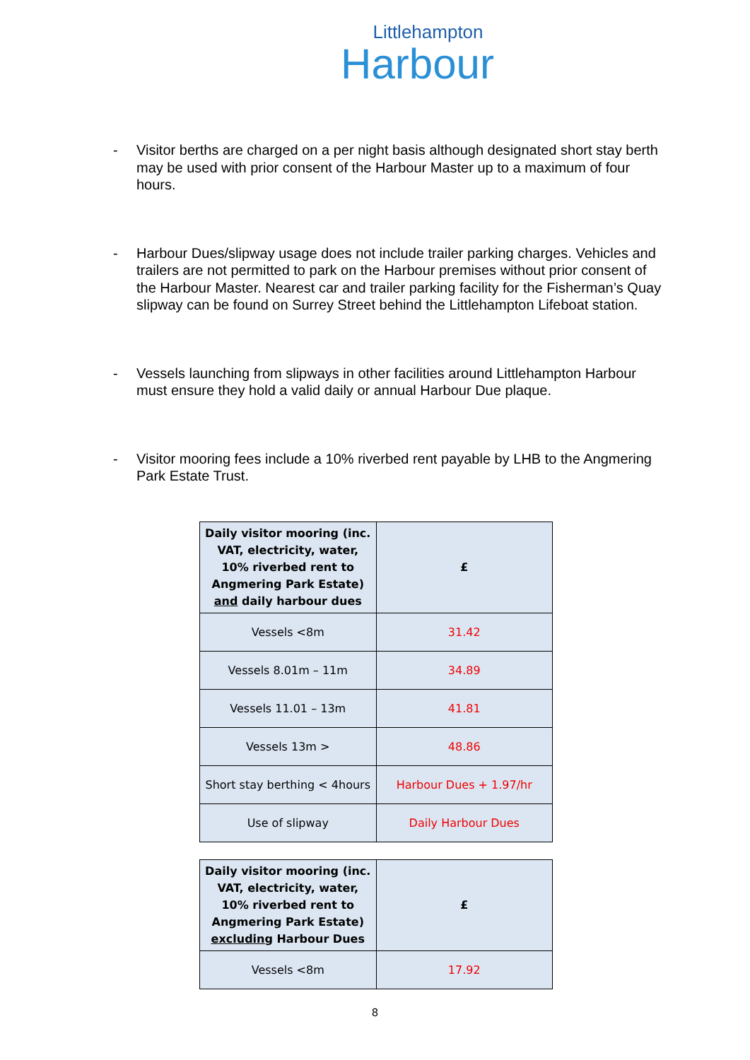Littlehampton
Harbour
- Visitor berths are charged on a per night basis although designated short stay berth may be used with prior consent of the Harbour Master up to a maximum of four hours.
- Harbour Dues/slipway usage does not include trailer parking charges. Vehicles and trailers are not permitted to park on the Harbour premises without prior consent of the Harbour Master. Nearest car and trailer parking facility for the Fisherman’s Quay slipway can be found on Surrey Street behind the Littlehampton Lifeboat station.
- Vessels launching from slipways in other facilities around Littlehampton Harbour must ensure they hold a valid daily or annual Harbour Due plaque.
- Visitor mooring fees include a 10% riverbed rent payable by LHB to the Angmering Park Estate Trust.
| Daily visitor mooring (inc. VAT, electricity, water, 10% riverbed rent to Angmering Park Estate) and daily harbour dues | £ |
| --- | --- |
| Vessels <8m | 31.42 |
| Vessels 8.01m – 11m | 34.89 |
| Vessels 11.01 – 13m | 41.81 |
| Vessels 13m > | 48.86 |
| Short stay berthing < 4hours | Harbour Dues + 1.97/hr |
| Use of slipway | Daily Harbour Dues |
| Daily visitor mooring (inc. VAT, electricity, water, 10% riverbed rent to Angmering Park Estate) excluding Harbour Dues | £ |
| --- | --- |
| Vessels <8m | 17.92 |
8